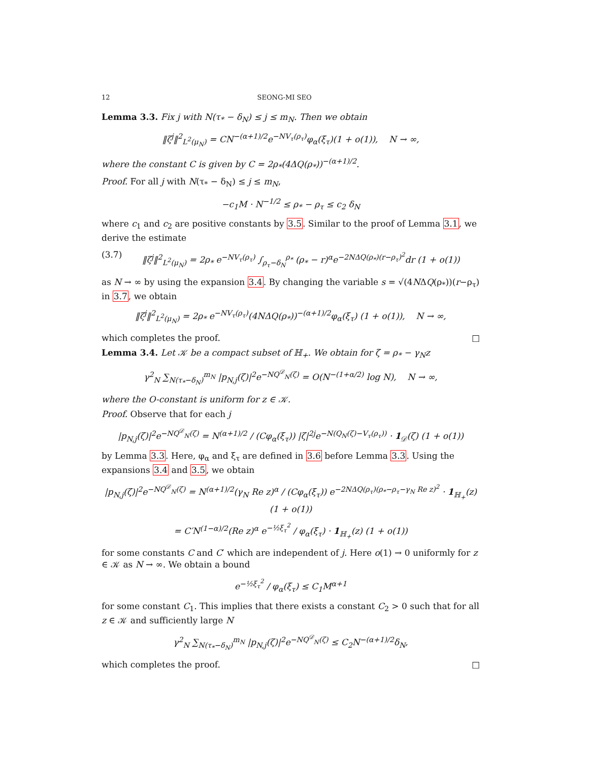12 SEONG-MI SEO
Lemma 3.3. Fix j with N(τ<sub>*</sub> − δ<sub>N</sub>) ≤ j ≤ m<sub>N</sub>. Then we obtain
‖ζ<sup>j</sup>‖<sup>2</sup><sub>L<sup>2</sup>(μ<sub>N</sub>)</sub> = CN<sup>−(α+1)/2</sup>e<sup>−NV<sub>τ</sub>(ρ<sub>τ</sub>)</sup>φ<sub>α</sub>(ξ<sub>τ</sub>)(1 + o(1)), N → ∞,
where the constant C is given by C = 2ρ<sub>*</sub>(4ΔQ(ρ<sub>*</sub>))<sup>−(α+1)/2</sup>.
Proof. For all j with N(τ<sub>*</sub> − δ<sub>N</sub>) ≤ j ≤ m<sub>N</sub>,
−c<sub>1</sub>M · N<sup>−1/2</sup> ≤ ρ<sub>*</sub> − ρ<sub>τ</sub> ≤ c<sub>2</sub> δ<sub>N</sub>
where c<sub>1</sub> and c<sub>2</sub> are positive constants by 3.5. Similar to the proof of Lemma 3.1, we derive the estimate
(3.7) ‖ζ<sup>j</sup>‖<sup>2</sup><sub>L<sup>2</sup>(μ<sub>N</sub>)</sub> = 2ρ<sub>*</sub> e<sup>−NV<sub>τ</sub>(ρ<sub>τ</sub>)</sup> ∫<sub>ρ<sub>τ</sub>−δ<sub>N</sub></sub><sup>ρ<sub>*</sub></sup> (ρ<sub>*</sub> − r)<sup>α</sup>e<sup>−2NΔQ(ρ<sub>*</sub>)(r−ρ<sub>τ</sub>)<sup>2</sup></sup>dr (1 + o(1))
as N → ∞ by using the expansion 3.4. By changing the variable s = √(4NΔQ(ρ<sub>*</sub>))(r−ρ<sub>τ</sub>) in 3.7, we obtain
‖ζ<sup>j</sup>‖<sup>2</sup><sub>L<sup>2</sup>(μ<sub>N</sub>)</sub> = 2ρ<sub>*</sub> e<sup>−NV<sub>τ</sub>(ρ<sub>τ</sub>)</sup>(4NΔQ(ρ<sub>*</sub>))<sup>−(α+1)/2</sup>φ<sub>α</sub>(ξ<sub>τ</sub>) (1 + o(1)), N → ∞,
which completes the proof. □
Lemma 3.4. Let 𝒦 be a compact subset of ℍ<sub>+</sub>. We obtain for ζ = ρ<sub>*</sub> − γ<sub>N</sub>z
γ<sup>2</sup><sub>N</sub> ∑<sub>N(τ<sub>*</sub>−δ<sub>N</sub>)</sub><sup>m<sub>N</sub></sup> |p<sub>N,j</sub>(ζ)|<sup>2</sup>e<sup>−NQ<sup>𝒟</sup><sub>N</sub>(ζ)</sup> = O(N<sup>−(1+α/2)</sup> log N), N → ∞,
where the O-constant is uniform for z ∈ 𝒦.
Proof. Observe that for each j
|p<sub>N,j</sub>(ζ)|<sup>2</sup>e<sup>−NQ<sup>𝒟</sup><sub>N</sub>(ζ)</sup> = N<sup>(α+1)/2</sup> / (Cφ<sub>α</sub>(ξ<sub>τ</sub>)) |ζ|<sup>2j</sup>e<sup>−N(Q<sub>N</sub>(ζ)−V<sub>τ</sub>(ρ<sub>τ</sub>))</sup> · 1<sub>𝒟</sub>(ζ) (1 + o(1))
by Lemma 3.3. Here, φ<sub>α</sub> and ξ<sub>τ</sub> are defined in 3.6 before Lemma 3.3. Using the expansions 3.4 and 3.5, we obtain
|p<sub>N,j</sub>(ζ)|<sup>2</sup>e<sup>−NQ<sup>𝒟</sup><sub>N</sub>(ζ)</sup> = N<sup>(α+1)/2</sup>(γ<sub>N</sub> Re z)<sup>α</sup> / (Cφ<sub>α</sub>(ξ<sub>τ</sub>)) e<sup>−2NΔQ(ρ<sub>τ</sub>)(ρ<sub>*</sub>−ρ<sub>τ</sub>−γ<sub>N</sub> Re z)<sup>2</sup></sup> · 1<sub>ℍ<sub>+</sub></sub>(z) (1 + o(1))
= C′N<sup>(1−α)/2</sup>(Re z)<sup>α</sup> e<sup>−½ξ<sub>τ</sub><sup>2</sup></sup> / φ<sub>α</sub>(ξ<sub>τ</sub>) · 1<sub>ℍ<sub>+</sub></sub>(z) (1 + o(1))
for some constants C and C′ which are independent of j. Here o(1) → 0 uniformly for z ∈ 𝒦 as N → ∞. We obtain a bound
e<sup>−½ξ<sub>τ</sub><sup>2</sup></sup> / φ<sub>α</sub>(ξ<sub>τ</sub>) ≤ C<sub>1</sub>M<sup>α+1</sup>
for some constant C<sub>1</sub>. This implies that there exists a constant C<sub>2</sub> > 0 such that for all z ∈ 𝒦 and sufficiently large N
γ<sup>2</sup><sub>N</sub> ∑<sub>N(τ<sub>*</sub>−δ<sub>N</sub>)</sub><sup>m<sub>N</sub></sup> |p<sub>N,j</sub>(ζ)|<sup>2</sup>e<sup>−NQ<sup>𝒟</sup><sub>N</sub>(ζ)</sup> ≤ C<sub>2</sub>N<sup>−(α+1)/2</sup>δ<sub>N</sub>,
which completes the proof. □